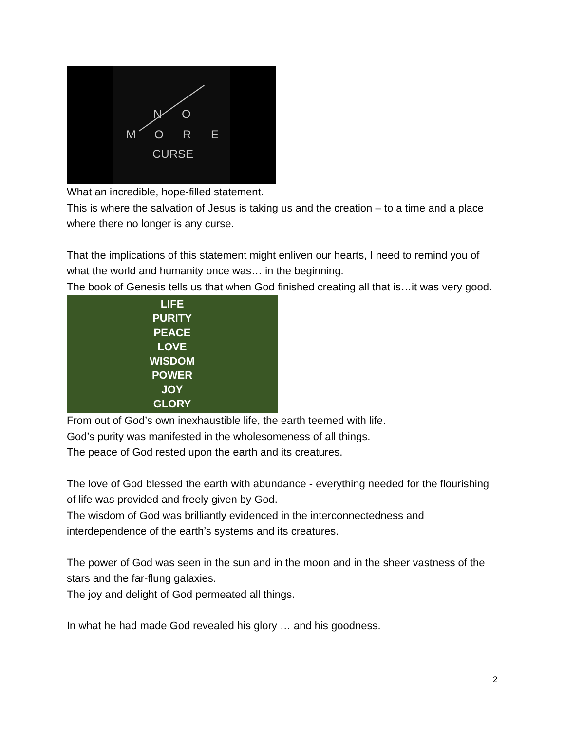N O
M O R E
CURSE
What an incredible, hope-filled statement.
This is where the salvation of Jesus is taking us and the creation – to a time and a place where there no longer is any curse.
That the implications of this statement might enliven our hearts, I need to remind you of what the world and humanity once was… in the beginning.
The book of Genesis tells us that when God finished creating all that is…it was very good.
LIFE
PURITY
PEACE
LOVE
WISDOM
POWER
JOY
GLORY
From out of God’s own inexhaustible life, the earth teemed with life.
God’s purity was manifested in the wholesomeness of all things.
The peace of God rested upon the earth and its creatures.
The love of God blessed the earth with abundance - everything needed for the flourishing of life was provided and freely given by God.
The wisdom of God was brilliantly evidenced in the interconnectedness and interdependence of the earth’s systems and its creatures.
The power of God was seen in the sun and in the moon and in the sheer vastness of the stars and the far-flung galaxies.
The joy and delight of God permeated all things.
In what he had made God revealed his glory … and his goodness.
2